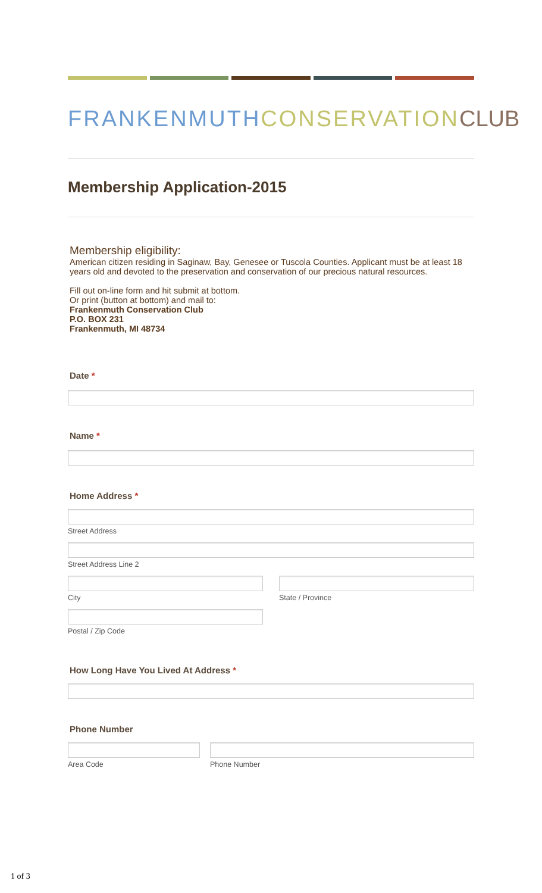FRANKENMUTH CONSERVATION CLUB
Membership Application-2015
Membership eligibility:
American citizen residing in Saginaw, Bay, Genesee or Tuscola Counties. Applicant must be at least 18 years old and devoted to the preservation and conservation of our precious natural resources.
Fill out on-line form and hit submit at bottom.
Or print (button at bottom) and mail to:
Frankenmuth Conservation Club
P.O. BOX 231
Frankenmuth, MI 48734
Date *
Name *
Home Address *
Street Address
Street Address Line 2
City State / Province
Postal / Zip Code
How Long Have You Lived At Address *
Phone Number
Area Code Phone Number
1 of 3